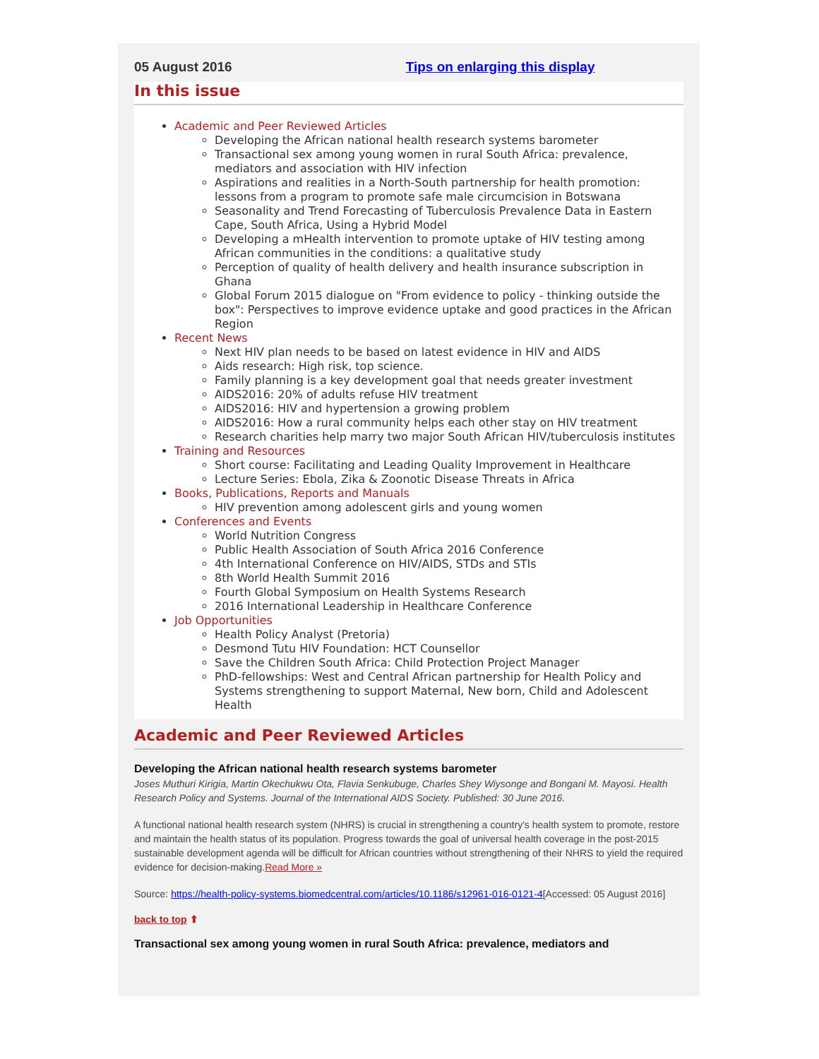05 August 2016 Tips on enlarging this display
In this issue
Academic and Peer Reviewed Articles
Developing the African national health research systems barometer
Transactional sex among young women in rural South Africa: prevalence, mediators and association with HIV infection
Aspirations and realities in a North-South partnership for health promotion: lessons from a program to promote safe male circumcision in Botswana
Seasonality and Trend Forecasting of Tuberculosis Prevalence Data in Eastern Cape, South Africa, Using a Hybrid Model
Developing a mHealth intervention to promote uptake of HIV testing among African communities in the conditions: a qualitative study
Perception of quality of health delivery and health insurance subscription in Ghana
Global Forum 2015 dialogue on "From evidence to policy - thinking outside the box": Perspectives to improve evidence uptake and good practices in the African Region
Recent News
Next HIV plan needs to be based on latest evidence in HIV and AIDS
Aids research: High risk, top science.
Family planning is a key development goal that needs greater investment
AIDS2016: 20% of adults refuse HIV treatment
AIDS2016: HIV and hypertension a growing problem
AIDS2016: How a rural community helps each other stay on HIV treatment
Research charities help marry two major South African HIV/tuberculosis institutes
Training and Resources
Short course: Facilitating and Leading Quality Improvement in Healthcare
Lecture Series: Ebola, Zika & Zoonotic Disease Threats in Africa
Books, Publications, Reports and Manuals
HIV prevention among adolescent girls and young women
Conferences and Events
World Nutrition Congress
Public Health Association of South Africa 2016 Conference
4th International Conference on HIV/AIDS, STDs and STIs
8th World Health Summit 2016
Fourth Global Symposium on Health Systems Research
2016 International Leadership in Healthcare Conference
Job Opportunities
Health Policy Analyst (Pretoria)
Desmond Tutu HIV Foundation: HCT Counsellor
Save the Children South Africa: Child Protection Project Manager
PhD-fellowships: West and Central African partnership for Health Policy and Systems strengthening to support Maternal, New born, Child and Adolescent Health
Academic and Peer Reviewed Articles
Developing the African national health research systems barometer
Joses Muthuri Kirigia, Martin Okechukwu Ota, Flavia Senkubuge, Charles Shey Wiysonge and Bongani M. Mayosi. Health Research Policy and Systems. Journal of the International AIDS Society. Published: 30 June 2016.
A functional national health research system (NHRS) is crucial in strengthening a country's health system to promote, restore and maintain the health status of its population. Progress towards the goal of universal health coverage in the post-2015 sustainable development agenda will be difficult for African countries without strengthening of their NHRS to yield the required evidence for decision-making.Read More »
Source: https://health-policy-systems.biomedcentral.com/articles/10.1186/s12961-016-0121-4[Accessed: 05 August 2016]
back to top ⬆
Transactional sex among young women in rural South Africa: prevalence, mediators and